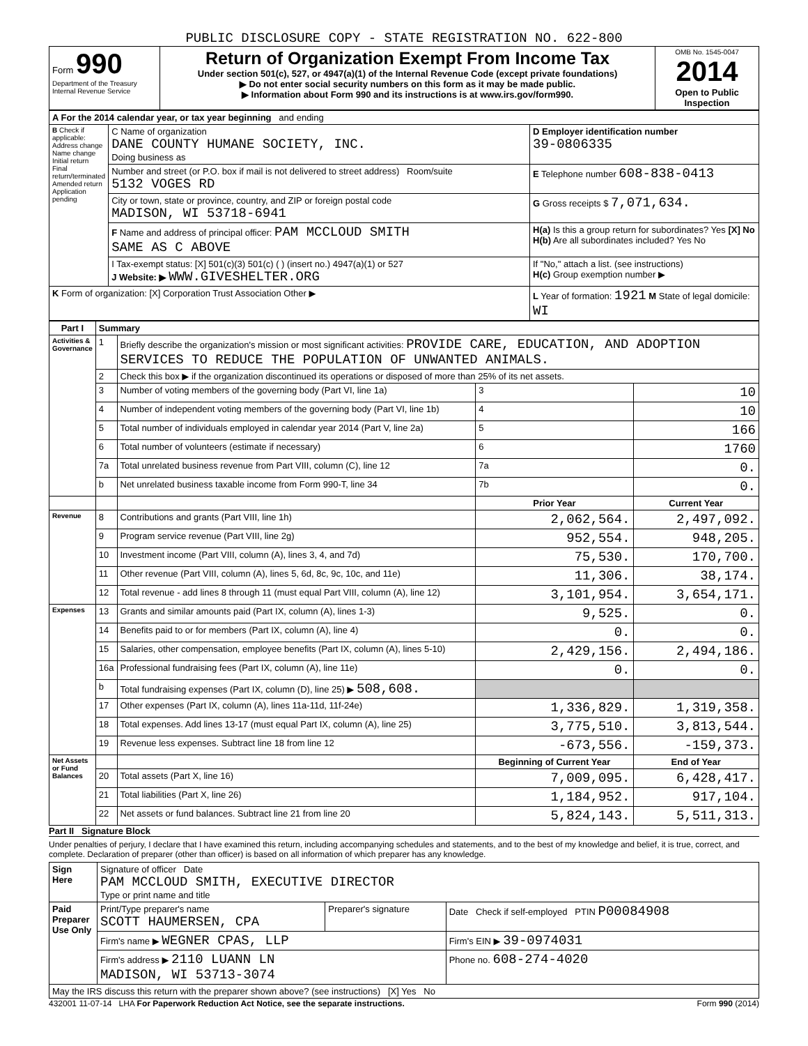PUBLIC DISCLOSURE COPY - STATE REGISTRATION NO. 622-800
| Form 990 Department of the Treasury Internal Revenue Service | Return of Organization Exempt From Income Tax Under section 501(c), 527, or 4947(a)(1) of the Internal Revenue Code (except private foundations) ▶ Do not enter social security numbers on this form as it may be made public. ▶ Information about Form 990 and its instructions is at www.irs.gov/form990. | OMB No. 1545-0047 2014 Open to Public Inspection |
| A For the 2014 calendar year, or tax year beginning and ending | | |
| B Check if applicable: Address change Name change Initial return Final return/terminated Amended return Application pending | C Name of organization DANE COUNTY HUMANE SOCIETY, INC. Doing business as | D Employer identification number 39-0806335 |
| | Number and street (or P.O. box if mail is not delivered to street address) Room/suite 5132 VOGES RD | E Telephone number 608-838-0413 |
| | City or town, state or province, country, and ZIP or foreign postal code MADISON, WI 53718-6941 | G Gross receipts $ 7,071,634. |
| | F Name and address of principal officer: PAM MCCLOUD SMITH SAME AS C ABOVE | H(a) Is this a group return for subordinates? Yes [X] No H(b) Are all subordinates included? Yes No |
| | I Tax-exempt status: [X] 501(c)(3) 501(c) ( ) (insert no.) 4947(a)(1) or 527 J Website: ▶ WWW.GIVESHELTER.ORG | If "No," attach a list. (see instructions) H(c) Group exemption number ▶ |
| K Form of organization: [X] Corporation Trust Association Other ▶ | | L Year of formation: 1921 M State of legal domicile: WI |
| Part I | Summary | | | | |
| --- | --- | --- | --- | --- | --- |
| Activities & Governance | 1 | Briefly describe the organization's mission or most significant activities: PROVIDE CARE, EDUCATION, AND ADOPTION SERVICES TO REDUCE THE POPULATION OF UNWANTED ANIMALS. | | | |
| | 2 | Check this box ▶ if the organization discontinued its operations or disposed of more than 25% of its net assets. | | | |
| | 3 | Number of voting members of the governing body (Part VI, line 1a) | 3 | 10 | |
| | 4 | Number of independent voting members of the governing body (Part VI, line 1b) | 4 | 10 | |
| | 5 | Total number of individuals employed in calendar year 2014 (Part V, line 2a) | 5 | 166 | |
| | 6 | Total number of volunteers (estimate if necessary) | 6 | 1760 | |
| | 7a | Total unrelated business revenue from Part VIII, column (C), line 12 | 7a | 0. | |
| | b | Net unrelated business taxable income from Form 990-T, line 34 | 7b | 0. | |
| | | | Prior Year | | Current Year |
| Revenue | 8 | Contributions and grants (Part VIII, line 1h) | 2,062,564. | | 2,497,092. |
| | 9 | Program service revenue (Part VIII, line 2g) | 952,554. | | 948,205. |
| | 10 | Investment income (Part VIII, column (A), lines 3, 4, and 7d) | 75,530. | | 170,700. |
| | 11 | Other revenue (Part VIII, column (A), lines 5, 6d, 8c, 9c, 10c, and 11e) | 11,306. | | 38,174. |
| | 12 | Total revenue - add lines 8 through 11 (must equal Part VIII, column (A), line 12) | 3,101,954. | | 3,654,171. |
| Expenses | 13 | Grants and similar amounts paid (Part IX, column (A), lines 1-3) | 9,525. | | 0. |
| | 14 | Benefits paid to or for members (Part IX, column (A), line 4) | 0. | | 0. |
| | 15 | Salaries, other compensation, employee benefits (Part IX, column (A), lines 5-10) | 2,429,156. | | 2,494,186. |
| | 16a | Professional fundraising fees (Part IX, column (A), line 11e) | 0. | | 0. |
| | b | Total fundraising expenses (Part IX, column (D), line 25) ▶ 508,608. | | | |
| | 17 | Other expenses (Part IX, column (A), lines 11a-11d, 11f-24e) | 1,336,829. | | 1,319,358. |
| | 18 | Total expenses. Add lines 13-17 (must equal Part IX, column (A), line 25) | 3,775,510. | | 3,813,544. |
| | 19 | Revenue less expenses. Subtract line 18 from line 12 | -673,556. | | -159,373. |
| Net Assets or Fund Balances | | | Beginning of Current Year | | End of Year |
| | 20 | Total assets (Part X, line 16) | 7,009,095. | | 6,428,417. |
| | 21 | Total liabilities (Part X, line 26) | 1,184,952. | | 917,104. |
| | 22 | Net assets or fund balances. Subtract line 21 from line 20 | 5,824,143. | | 5,511,313. |
Part II Signature Block
Under penalties of perjury, I declare that I have examined this return, including accompanying schedules and statements, and to the best of my knowledge and belief, it is true, correct, and complete. Declaration of preparer (other than officer) is based on all information of which preparer has any knowledge.
| Sign Here | Signature of officer Date PAM MCCLOUD SMITH, EXECUTIVE DIRECTOR Type or print name and title | | |
| Paid Preparer Use Only | Print/Type preparer's name SCOTT HAUMERSEN, CPA | Preparer's signature | Date Check if self-employed PTIN P00084908 |
| | Firm's name ▶ WEGNER CPAS, LLP | | Firm's EIN ▶ 39-0974031 |
| | Firm's address ▶ 2110 LUANN LN MADISON, WI 53713-3074 | | Phone no. 608-274-4020 |
| May the IRS discuss this return with the preparer shown above? (see instructions) [X] Yes No | | | |
432001 11-07-14 LHA For Paperwork Reduction Act Notice, see the separate instructions. Form 990 (2014)